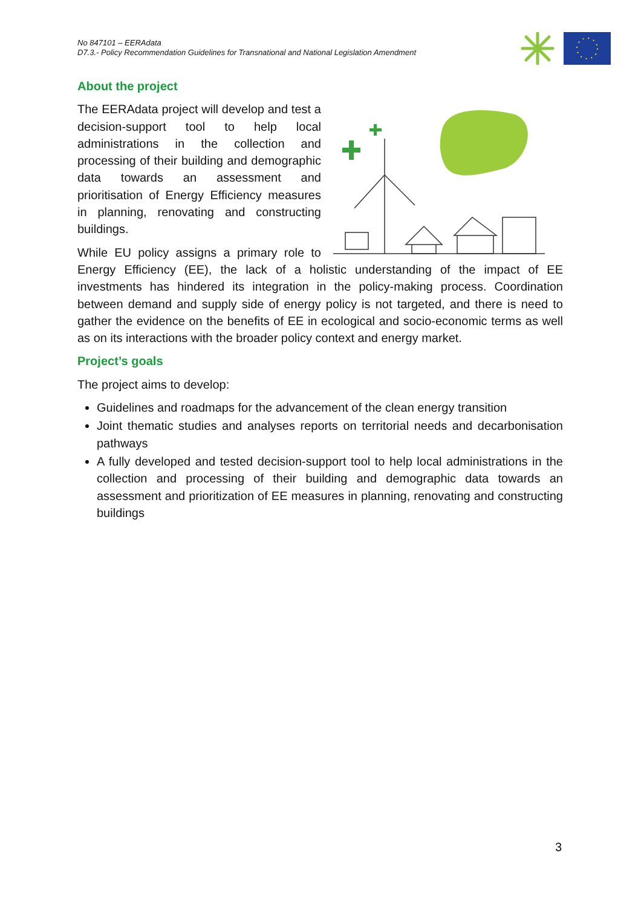No 847101 – EERAdata
D7.3.- Policy Recommendation Guidelines for Transnational and National Legislation Amendment
About the project
The EERAdata project will develop and test a decision-support tool to help local administrations in the collection and processing of their building and demographic data towards an assessment and prioritisation of Energy Efficiency measures in planning, renovating and constructing buildings.
While EU policy assigns a primary role to Energy Efficiency (EE), the lack of a holistic understanding of the impact of EE investments has hindered its integration in the policy-making process. Coordination between demand and supply side of energy policy is not targeted, and there is need to gather the evidence on the benefits of EE in ecological and socio-economic terms as well as on its interactions with the broader policy context and energy market.
Project’s goals
The project aims to develop:
Guidelines and roadmaps for the advancement of the clean energy transition
Joint thematic studies and analyses reports on territorial needs and decarbonisation pathways
A fully developed and tested decision-support tool to help local administrations in the collection and processing of their building and demographic data towards an assessment and prioritization of EE measures in planning, renovating and constructing buildings
3